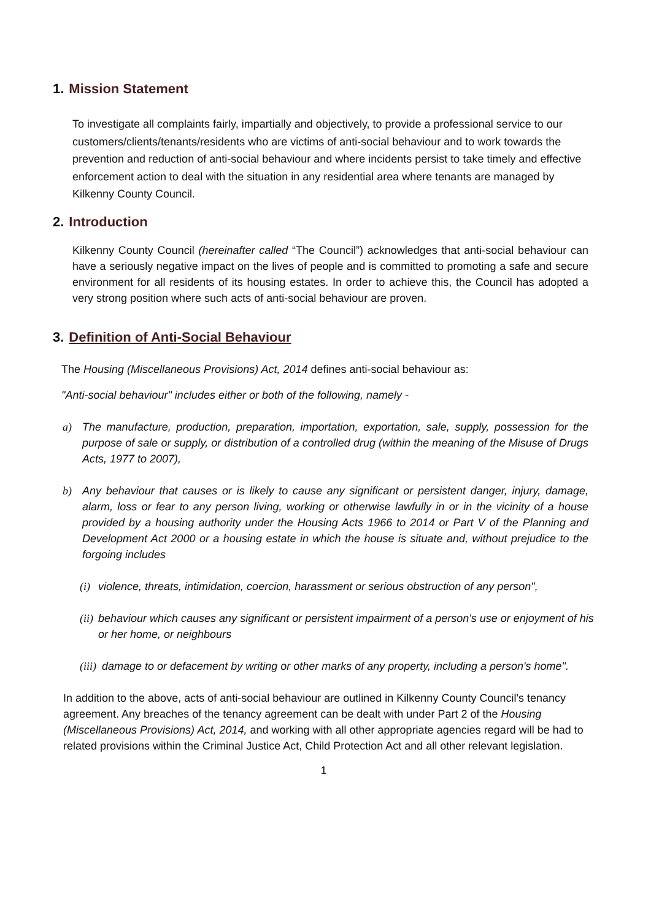1. Mission Statement
To investigate all complaints fairly, impartially and objectively, to provide a professional service to our customers/clients/tenants/residents who are victims of anti-social behaviour and to work towards the prevention and reduction of anti-social behaviour and where incidents persist to take timely and effective enforcement action to deal with the situation in any residential area where tenants are managed by Kilkenny County Council.
2. Introduction
Kilkenny County Council (hereinafter called “The Council”) acknowledges that anti-social behaviour can have a seriously negative impact on the lives of people and is committed to promoting a safe and secure environment for all residents of its housing estates. In order to achieve this, the Council has adopted a very strong position where such acts of anti-social behaviour are proven.
3. Definition of Anti-Social Behaviour
The Housing (Miscellaneous Provisions) Act, 2014 defines anti-social behaviour as:
"Anti-social behaviour" includes either or both of the following, namely -
a) The manufacture, production, preparation, importation, exportation, sale, supply, possession for the purpose of sale or supply, or distribution of a controlled drug (within the meaning of the Misuse of Drugs Acts, 1977 to 2007),
b) Any behaviour that causes or is likely to cause any significant or persistent danger, injury, damage, alarm, loss or fear to any person living, working or otherwise lawfully in or in the vicinity of a house provided by a housing authority under the Housing Acts 1966 to 2014 or Part V of the Planning and Development Act 2000 or a housing estate in which the house is situate and, without prejudice to the forgoing includes
(i) violence, threats, intimidation, coercion, harassment or serious obstruction of any person",
(ii) behaviour which causes any significant or persistent impairment of a person's use or enjoyment of his or her home, or neighbours
(iii) damage to or defacement by writing or other marks of any property, including a person's home".
In addition to the above, acts of anti-social behaviour are outlined in Kilkenny County Council's tenancy agreement. Any breaches of the tenancy agreement can be dealt with under Part 2 of the Housing (Miscellaneous Provisions) Act, 2014, and working with all other appropriate agencies regard will be had to related provisions within the Criminal Justice Act, Child Protection Act and all other relevant legislation.
1